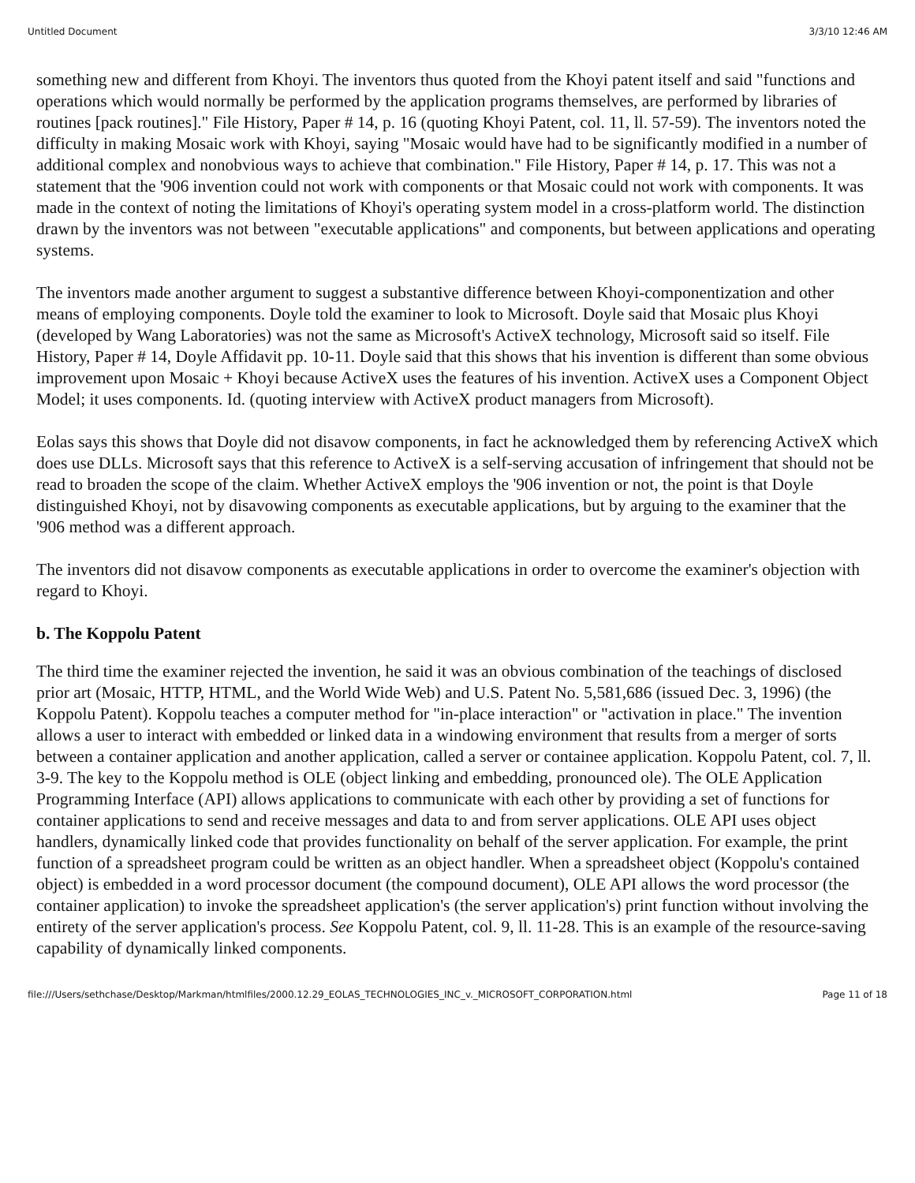Untitled Document 3/3/10 12:46 AM
something new and different from Khoyi. The inventors thus quoted from the Khoyi patent itself and said "functions and operations which would normally be performed by the application programs themselves, are performed by libraries of routines [pack routines]." File History, Paper # 14, p. 16 (quoting Khoyi Patent, col. 11, ll. 57-59). The inventors noted the difficulty in making Mosaic work with Khoyi, saying "Mosaic would have had to be significantly modified in a number of additional complex and nonobvious ways to achieve that combination." File History, Paper # 14, p. 17. This was not a statement that the '906 invention could not work with components or that Mosaic could not work with components. It was made in the context of noting the limitations of Khoyi's operating system model in a cross-platform world. The distinction drawn by the inventors was not between "executable applications" and components, but between applications and operating systems.
The inventors made another argument to suggest a substantive difference between Khoyi-componentization and other means of employing components. Doyle told the examiner to look to Microsoft. Doyle said that Mosaic plus Khoyi (developed by Wang Laboratories) was not the same as Microsoft's ActiveX technology, Microsoft said so itself. File History, Paper # 14, Doyle Affidavit pp. 10-11. Doyle said that this shows that his invention is different than some obvious improvement upon Mosaic + Khoyi because ActiveX uses the features of his invention. ActiveX uses a Component Object Model; it uses components. Id. (quoting interview with ActiveX product managers from Microsoft).
Eolas says this shows that Doyle did not disavow components, in fact he acknowledged them by referencing ActiveX which does use DLLs. Microsoft says that this reference to ActiveX is a self-serving accusation of infringement that should not be read to broaden the scope of the claim. Whether ActiveX employs the '906 invention or not, the point is that Doyle distinguished Khoyi, not by disavowing components as executable applications, but by arguing to the examiner that the '906 method was a different approach.
The inventors did not disavow components as executable applications in order to overcome the examiner's objection with regard to Khoyi.
b. The Koppolu Patent
The third time the examiner rejected the invention, he said it was an obvious combination of the teachings of disclosed prior art (Mosaic, HTTP, HTML, and the World Wide Web) and U.S. Patent No. 5,581,686 (issued Dec. 3, 1996) (the Koppolu Patent). Koppolu teaches a computer method for "in-place interaction" or "activation in place." The invention allows a user to interact with embedded or linked data in a windowing environment that results from a merger of sorts between a container application and another application, called a server or containee application. Koppolu Patent, col. 7, ll. 3-9. The key to the Koppolu method is OLE (object linking and embedding, pronounced ole). The OLE Application Programming Interface (API) allows applications to communicate with each other by providing a set of functions for container applications to send and receive messages and data to and from server applications. OLE API uses object handlers, dynamically linked code that provides functionality on behalf of the server application. For example, the print function of a spreadsheet program could be written as an object handler. When a spreadsheet object (Koppolu's contained object) is embedded in a word processor document (the compound document), OLE API allows the word processor (the container application) to invoke the spreadsheet application's (the server application's) print function without involving the entirety of the server application's process. See Koppolu Patent, col. 9, ll. 11-28. This is an example of the resource-saving capability of dynamically linked components.
file:///Users/sethchase/Desktop/Markman/htmlfiles/2000.12.29_EOLAS_TECHNOLOGIES_INC_v._MICROSOFT_CORPORATION.html Page 11 of 18